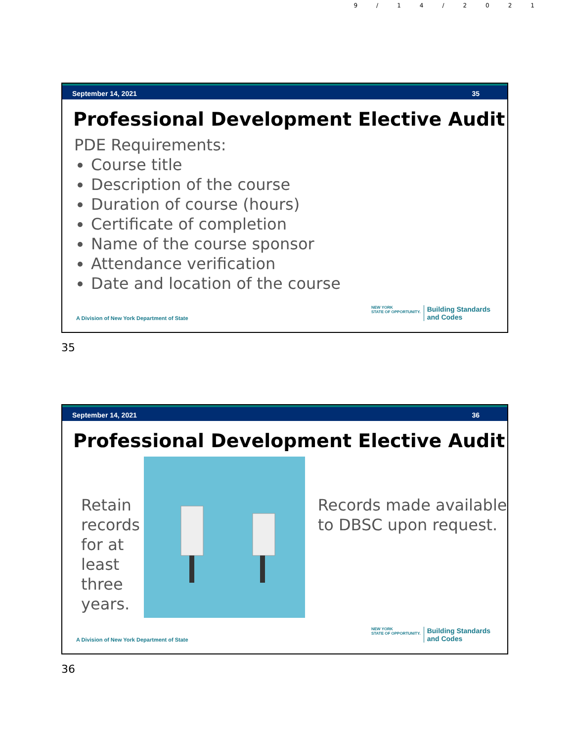9/14/2021
September 14, 2021 35
Professional Development Elective Audit
PDE Requirements:
Course title
Description of the course
Duration of course (hours)
Certificate of completion
Name of the course sponsor
Attendance verification
Date and location of the course
A Division of New York Department of State NEW YORK
STATE OF OPPORTUNITY. Building Standards
and Codes
35
September 14, 2021 36
Professional Development Elective Audit
Retain records for at least three years.
Records made available to DBSC upon request.
A Division of New York Department of State NEW YORK
STATE OF OPPORTUNITY. Building Standards
and Codes
36